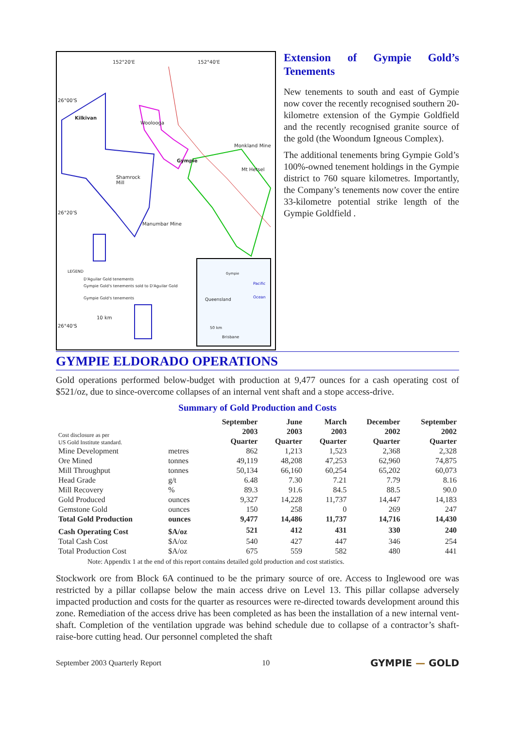152°20'E 152°40'E
26°00'S
26°20'S
26°40'S
Kilkivan
Woolooga
Monkland Mine
Gympie
Mt Hetsel
Shamrock
Mill
Manumbar Mine
LEGEND
D'Aguilar Gold tenements
Gympie Gold's tenements sold to D'Aguilar Gold
Gympie Gold's tenements
10 km
Gympie
Pacific
Ocean Queensland
50 km
Brisbane
Extension of Gympie Gold’s Tenements
New tenements to south and east of Gympie now cover the recently recognised southern 20-kilometre extension of the Gympie Goldfield and the recently recognised granite source of the gold (the Woondum Igneous Complex).
The additional tenements bring Gympie Gold’s 100%-owned tenement holdings in the Gympie district to 760 square kilometres. Importantly, the Company’s tenements now cover the entire 33-kilometre potential strike length of the Gympie Goldfield .
GYMPIE ELDORADO OPERATIONS
Gold operations performed below-budget with production at 9,477 ounces for a cash operating cost of $521/oz, due to since-overcome collapses of an internal vent shaft and a stope access-drive.
Summary of Gold Production and Costs
| Cost disclosure as per US Gold Institute standard. | | September 2003 Quarter | June 2003 Quarter | March 2003 Quarter | December 2002 Quarter | September 2002 Quarter |
| --- | --- | --- | --- | --- | --- | --- |
| Mine Development | metres | 862 | 1,213 | 1,523 | 2,368 | 2,328 |
| Ore Mined | tonnes | 49,119 | 48,208 | 47,253 | 62,960 | 74,875 |
| Mill Throughput | tonnes | 50,134 | 66,160 | 60,254 | 65,202 | 60,073 |
| Head Grade | g/t | 6.48 | 7.30 | 7.21 | 7.79 | 8.16 |
| Mill Recovery | % | 89.3 | 91.6 | 84.5 | 88.5 | 90.0 |
| Gold Produced | ounces | 9,327 | 14,228 | 11,737 | 14,447 | 14,183 |
| Gemstone Gold | ounces | 150 | 258 | 0 | 269 | 247 |
| Total Gold Production | ounces | 9,477 | 14,486 | 11,737 | 14,716 | 14,430 |
| Cash Operating Cost | $A/oz | 521 | 412 | 431 | 330 | 240 |
| Total Cash Cost | $A/oz | 540 | 427 | 447 | 346 | 254 |
| Total Production Cost | $A/oz | 675 | 559 | 582 | 480 | 441 |
Note: Appendix 1 at the end of this report contains detailed gold production and cost statistics.
Stockwork ore from Block 6A continued to be the primary source of ore. Access to Inglewood ore was restricted by a pillar collapse below the main access drive on Level 13. This pillar collapse adversely impacted production and costs for the quarter as resources were re-directed towards development around this zone. Remediation of the access drive has been completed as has been the installation of a new internal vent-shaft. Completion of the ventilation upgrade was behind schedule due to collapse of a contractor’s shaft-raise-bore cutting head. Our personnel completed the shaft
September 2003 Quarterly Report 10 GYMPIE — GOLD